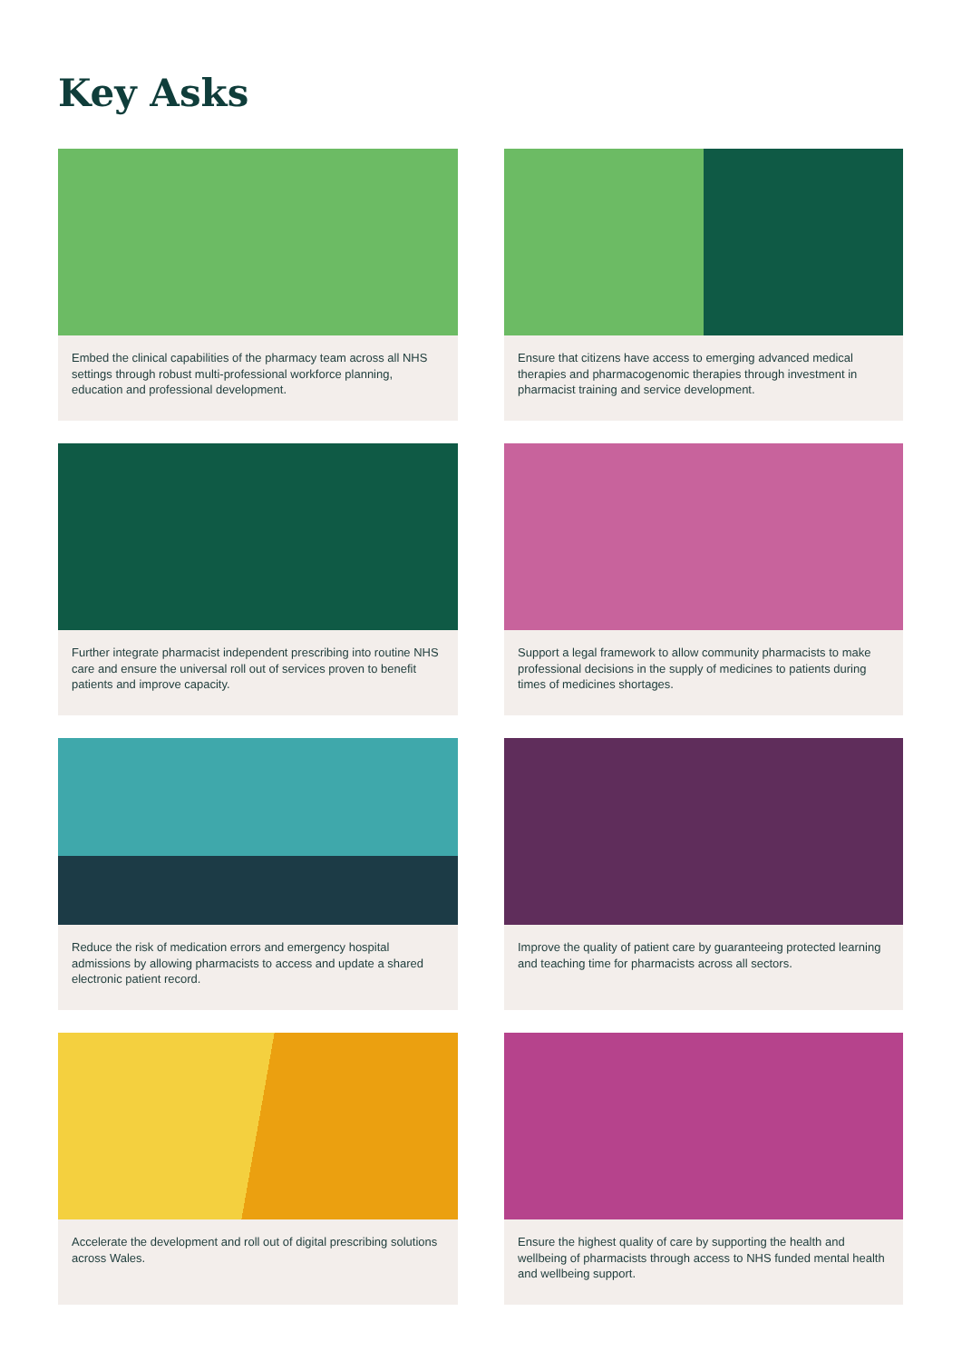Key Asks
Embed the clinical capabilities of the pharmacy team across all NHS settings through robust multi-professional workforce planning, education and professional development.
Ensure that citizens have access to emerging advanced medical therapies and pharmacogenomic therapies through investment in pharmacist training and service development.
Further integrate pharmacist independent prescribing into routine NHS care and ensure the universal roll out of services proven to benefit patients and improve capacity.
Support a legal framework to allow community pharmacists to make professional decisions in the supply of medicines to patients during times of medicines shortages.
Reduce the risk of medication errors and emergency hospital admissions by allowing pharmacists to access and update a shared electronic patient record.
Improve the quality of patient care by guaranteeing protected learning and teaching time for pharmacists across all sectors.
Accelerate the development and roll out of digital prescribing solutions across Wales.
Ensure the highest quality of care by supporting the health and wellbeing of pharmacists through access to NHS funded mental health and wellbeing support.